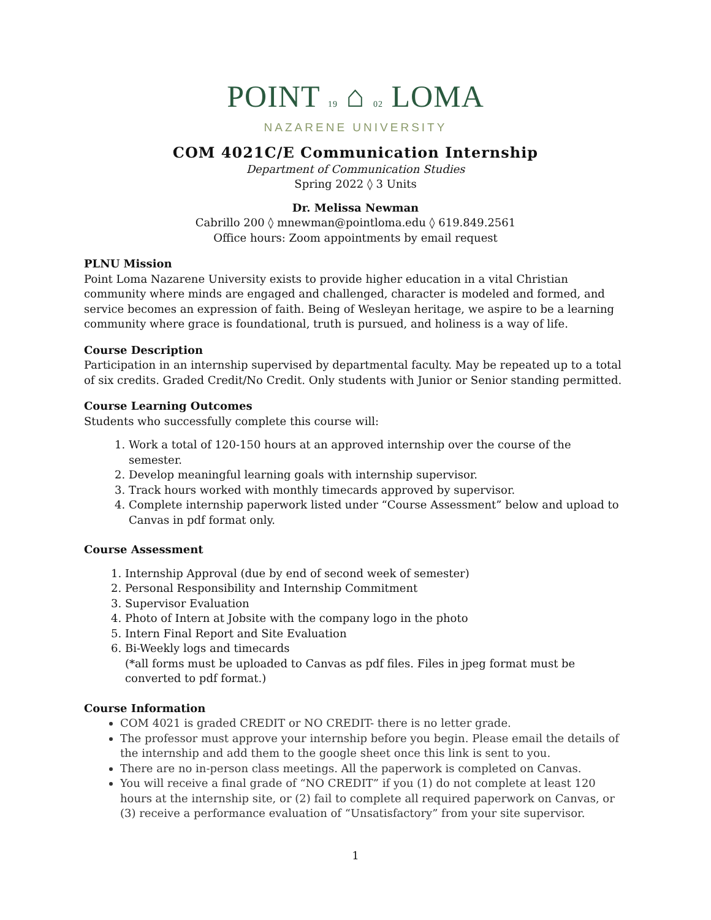POINT 19 ⌂ 02 LOMA
NAZARENE UNIVERSITY
COM 4021C/E Communication Internship
Department of Communication Studies
Spring 2022 ◊ 3 Units
Dr. Melissa Newman
Cabrillo 200 ◊ mnewman@pointloma.edu ◊ 619.849.2561
Office hours: Zoom appointments by email request
PLNU Mission
Point Loma Nazarene University exists to provide higher education in a vital Christian community where minds are engaged and challenged, character is modeled and formed, and service becomes an expression of faith. Being of Wesleyan heritage, we aspire to be a learning community where grace is foundational, truth is pursued, and holiness is a way of life.
Course Description
Participation in an internship supervised by departmental faculty. May be repeated up to a total of six credits. Graded Credit/No Credit. Only students with Junior or Senior standing permitted.
Course Learning Outcomes
Students who successfully complete this course will:
1. Work a total of 120-150 hours at an approved internship over the course of the semester.
2. Develop meaningful learning goals with internship supervisor.
3. Track hours worked with monthly timecards approved by supervisor.
4. Complete internship paperwork listed under “Course Assessment” below and upload to Canvas in pdf format only.
Course Assessment
1. Internship Approval (due by end of second week of semester)
2. Personal Responsibility and Internship Commitment
3. Supervisor Evaluation
4. Photo of Intern at Jobsite with the company logo in the photo
5. Intern Final Report and Site Evaluation
6. Bi-Weekly logs and timecards
(*all forms must be uploaded to Canvas as pdf files. Files in jpeg format must be converted to pdf format.)
Course Information
COM 4021 is graded CREDIT or NO CREDIT- there is no letter grade.
The professor must approve your internship before you begin. Please email the details of the internship and add them to the google sheet once this link is sent to you.
There are no in-person class meetings. All the paperwork is completed on Canvas.
You will receive a final grade of “NO CREDIT” if you (1) do not complete at least 120 hours at the internship site, or (2) fail to complete all required paperwork on Canvas, or (3) receive a performance evaluation of “Unsatisfactory” from your site supervisor.
1